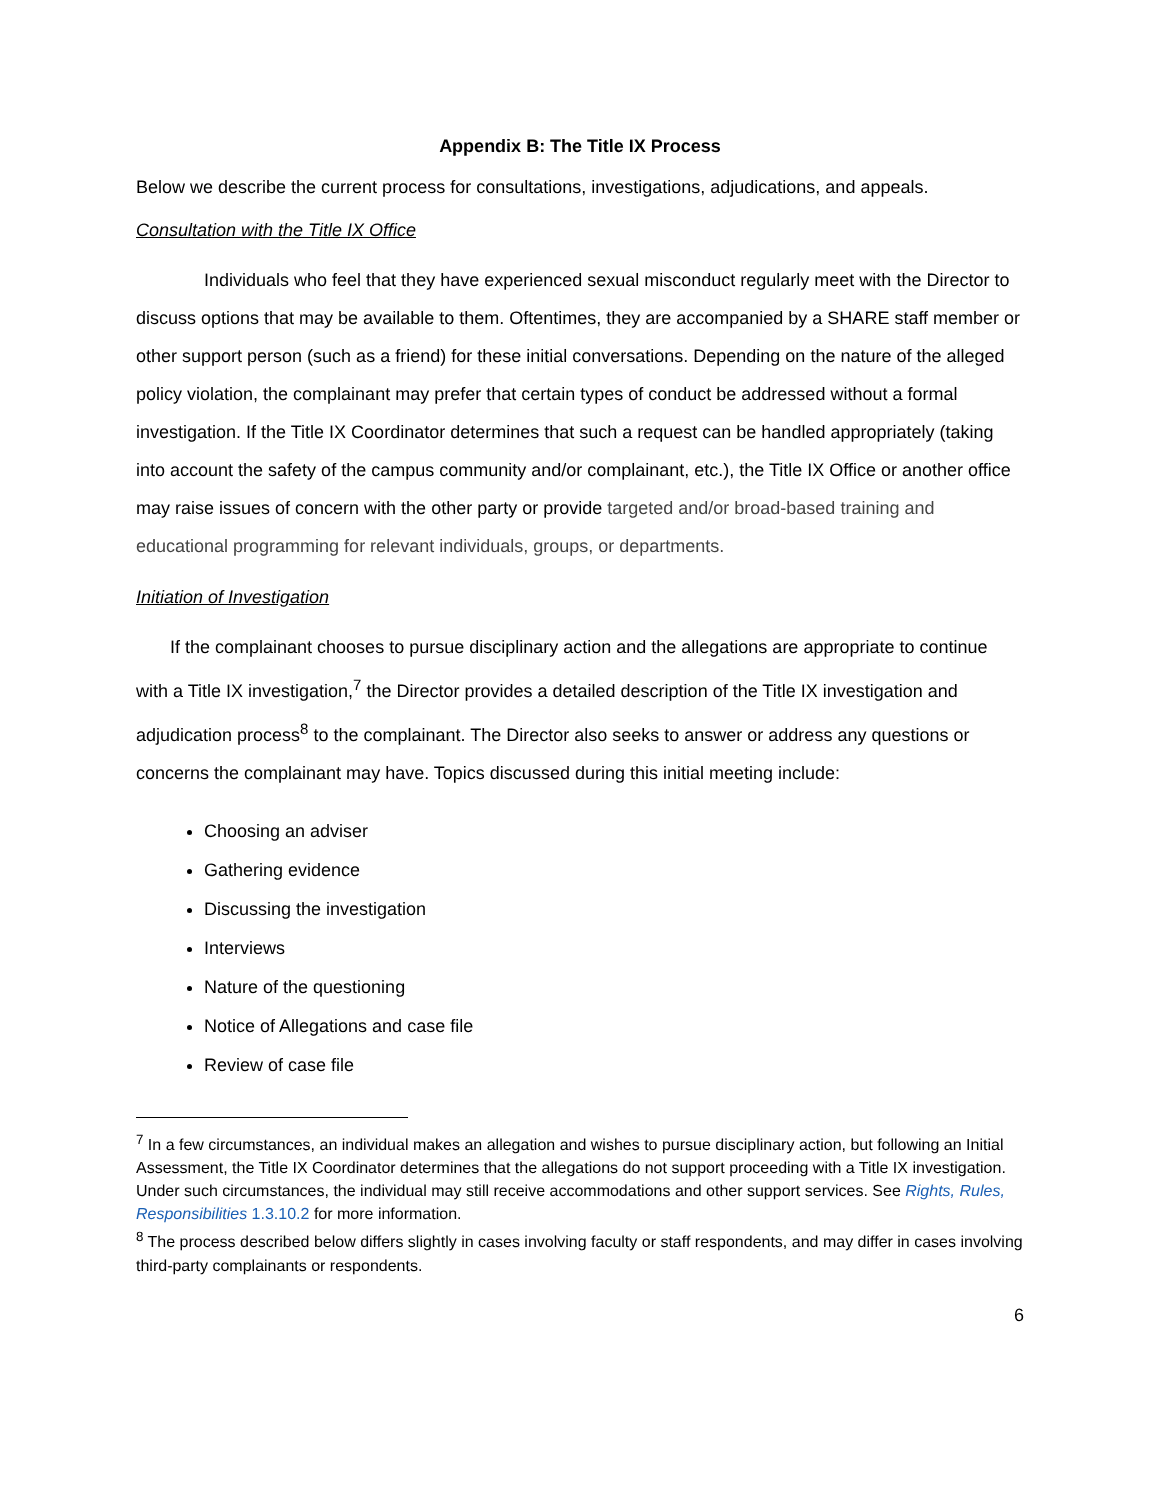Appendix B: The Title IX Process
Below we describe the current process for consultations, investigations, adjudications, and appeals.
Consultation with the Title IX Office
Individuals who feel that they have experienced sexual misconduct regularly meet with the Director to discuss options that may be available to them. Oftentimes, they are accompanied by a SHARE staff member or other support person (such as a friend) for these initial conversations. Depending on the nature of the alleged policy violation, the complainant may prefer that certain types of conduct be addressed without a formal investigation. If the Title IX Coordinator determines that such a request can be handled appropriately (taking into account the safety of the campus community and/or complainant, etc.), the Title IX Office or another office may raise issues of concern with the other party or provide targeted and/or broad-based training and educational programming for relevant individuals, groups, or departments.
Initiation of Investigation
If the complainant chooses to pursue disciplinary action and the allegations are appropriate to continue with a Title IX investigation,<sup>7</sup> the Director provides a detailed description of the Title IX investigation and adjudication process<sup>8</sup> to the complainant. The Director also seeks to answer or address any questions or concerns the complainant may have. Topics discussed during this initial meeting include:
Choosing an adviser
Gathering evidence
Discussing the investigation
Interviews
Nature of the questioning
Notice of Allegations and case file
Review of case file
<sup>7</sup> In a few circumstances, an individual makes an allegation and wishes to pursue disciplinary action, but following an Initial Assessment, the Title IX Coordinator determines that the allegations do not support proceeding with a Title IX investigation. Under such circumstances, the individual may still receive accommodations and other support services. See Rights, Rules, Responsibilities 1.3.10.2 for more information.
<sup>8</sup> The process described below differs slightly in cases involving faculty or staff respondents, and may differ in cases involving third-party complainants or respondents.
6